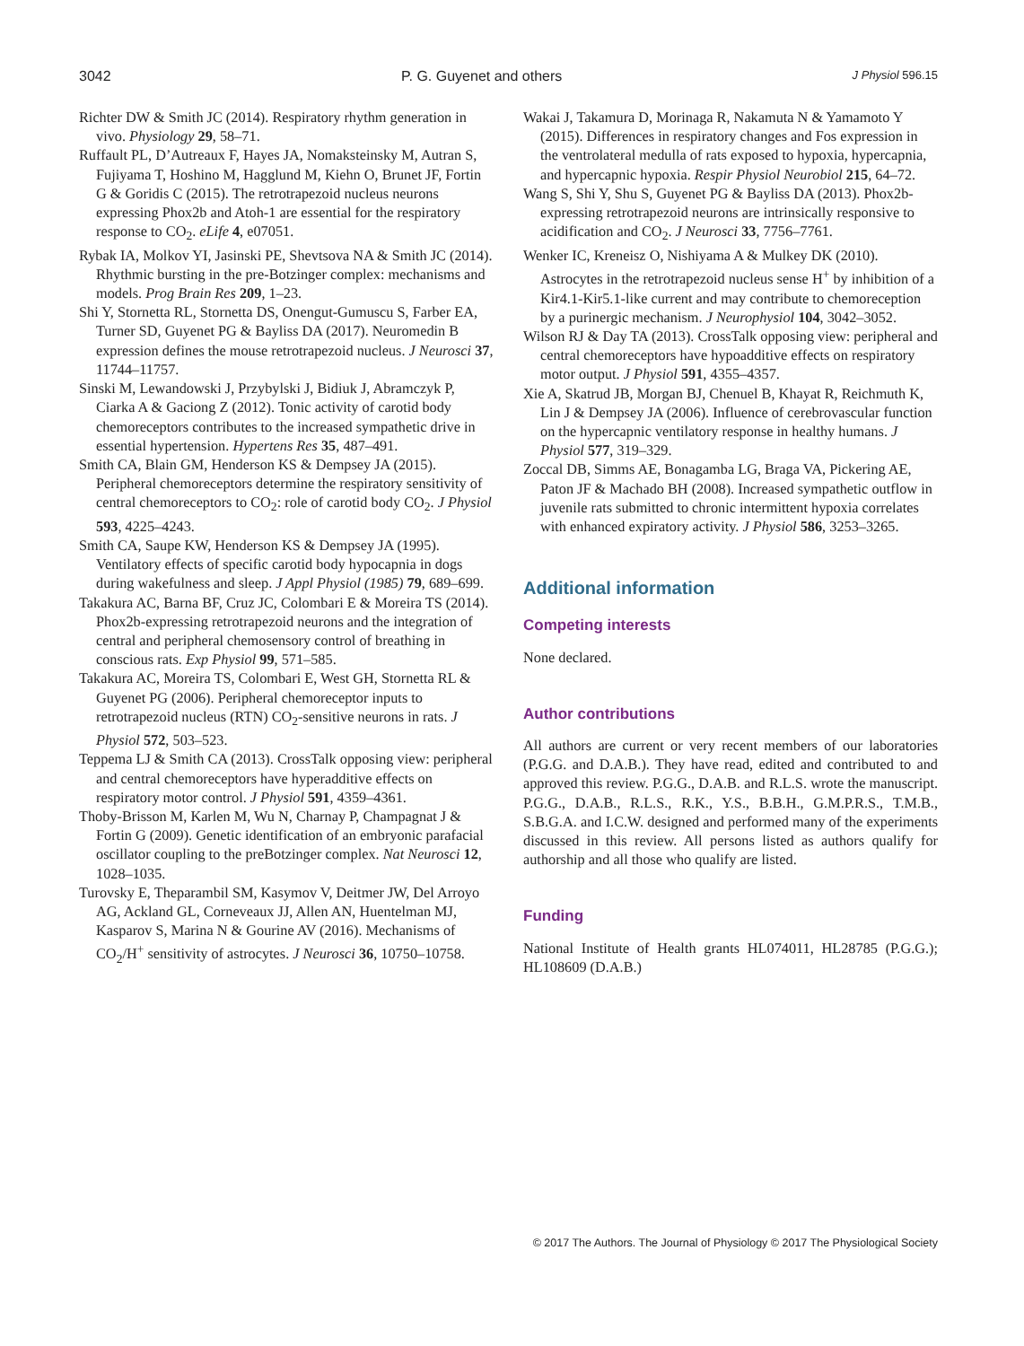3042 P. G. Guyenet and others J Physiol 596.15
Richter DW & Smith JC (2014). Respiratory rhythm generation in vivo. Physiology 29, 58–71.
Ruffault PL, D’Autreaux F, Hayes JA, Nomaksteinsky M, Autran S, Fujiyama T, Hoshino M, Hagglund M, Kiehn O, Brunet JF, Fortin G & Goridis C (2015). The retrotrapezoid nucleus neurons expressing Phox2b and Atoh-1 are essential for the respiratory response to CO<sub>2</sub>. eLife 4, e07051.
Rybak IA, Molkov YI, Jasinski PE, Shevtsova NA & Smith JC (2014). Rhythmic bursting in the pre-Botzinger complex: mechanisms and models. Prog Brain Res 209, 1–23.
Shi Y, Stornetta RL, Stornetta DS, Onengut-Gumuscu S, Farber EA, Turner SD, Guyenet PG & Bayliss DA (2017). Neuromedin B expression defines the mouse retrotrapezoid nucleus. J Neurosci 37, 11744–11757.
Sinski M, Lewandowski J, Przybylski J, Bidiuk J, Abramczyk P, Ciarka A & Gaciong Z (2012). Tonic activity of carotid body chemoreceptors contributes to the increased sympathetic drive in essential hypertension. Hypertens Res 35, 487–491.
Smith CA, Blain GM, Henderson KS & Dempsey JA (2015). Peripheral chemoreceptors determine the respiratory sensitivity of central chemoreceptors to CO<sub>2</sub>: role of carotid body CO<sub>2</sub>. J Physiol 593, 4225–4243.
Smith CA, Saupe KW, Henderson KS & Dempsey JA (1995). Ventilatory effects of specific carotid body hypocapnia in dogs during wakefulness and sleep. J Appl Physiol (1985) 79, 689–699.
Takakura AC, Barna BF, Cruz JC, Colombari E & Moreira TS (2014). Phox2b-expressing retrotrapezoid neurons and the integration of central and peripheral chemosensory control of breathing in conscious rats. Exp Physiol 99, 571–585.
Takakura AC, Moreira TS, Colombari E, West GH, Stornetta RL & Guyenet PG (2006). Peripheral chemoreceptor inputs to retrotrapezoid nucleus (RTN) CO<sub>2</sub>-sensitive neurons in rats. J Physiol 572, 503–523.
Teppema LJ & Smith CA (2013). CrossTalk opposing view: peripheral and central chemoreceptors have hyperadditive effects on respiratory motor control. J Physiol 591, 4359–4361.
Thoby-Brisson M, Karlen M, Wu N, Charnay P, Champagnat J & Fortin G (2009). Genetic identification of an embryonic parafacial oscillator coupling to the preBotzinger complex. Nat Neurosci 12, 1028–1035.
Turovsky E, Theparambil SM, Kasymov V, Deitmer JW, Del Arroyo AG, Ackland GL, Corneveaux JJ, Allen AN, Huentelman MJ, Kasparov S, Marina N & Gourine AV (2016). Mechanisms of CO<sub>2</sub>/H<sup>+</sup> sensitivity of astrocytes. J Neurosci 36, 10750–10758.
Wakai J, Takamura D, Morinaga R, Nakamuta N & Yamamoto Y (2015). Differences in respiratory changes and Fos expression in the ventrolateral medulla of rats exposed to hypoxia, hypercapnia, and hypercapnic hypoxia. Respir Physiol Neurobiol 215, 64–72.
Wang S, Shi Y, Shu S, Guyenet PG & Bayliss DA (2013). Phox2b-expressing retrotrapezoid neurons are intrinsically responsive to acidification and CO<sub>2</sub>. J Neurosci 33, 7756–7761.
Wenker IC, Kreneisz O, Nishiyama A & Mulkey DK (2010). Astrocytes in the retrotrapezoid nucleus sense H<sup>+</sup> by inhibition of a Kir4.1-Kir5.1-like current and may contribute to chemoreception by a purinergic mechanism. J Neurophysiol 104, 3042–3052.
Wilson RJ & Day TA (2013). CrossTalk opposing view: peripheral and central chemoreceptors have hypoadditive effects on respiratory motor output. J Physiol 591, 4355–4357.
Xie A, Skatrud JB, Morgan BJ, Chenuel B, Khayat R, Reichmuth K, Lin J & Dempsey JA (2006). Influence of cerebrovascular function on the hypercapnic ventilatory response in healthy humans. J Physiol 577, 319–329.
Zoccal DB, Simms AE, Bonagamba LG, Braga VA, Pickering AE, Paton JF & Machado BH (2008). Increased sympathetic outflow in juvenile rats submitted to chronic intermittent hypoxia correlates with enhanced expiratory activity. J Physiol 586, 3253–3265.
Additional information
Competing interests
None declared.
Author contributions
All authors are current or very recent members of our laboratories (P.G.G. and D.A.B.). They have read, edited and contributed to and approved this review. P.G.G., D.A.B. and R.L.S. wrote the manuscript. P.G.G., D.A.B., R.L.S., R.K., Y.S., B.B.H., G.M.P.R.S., T.M.B., S.B.G.A. and I.C.W. designed and performed many of the experiments discussed in this review. All persons listed as authors qualify for authorship and all those who qualify are listed.
Funding
National Institute of Health grants HL074011, HL28785 (P.G.G.); HL108609 (D.A.B.)
© 2017 The Authors. The Journal of Physiology © 2017 The Physiological Society